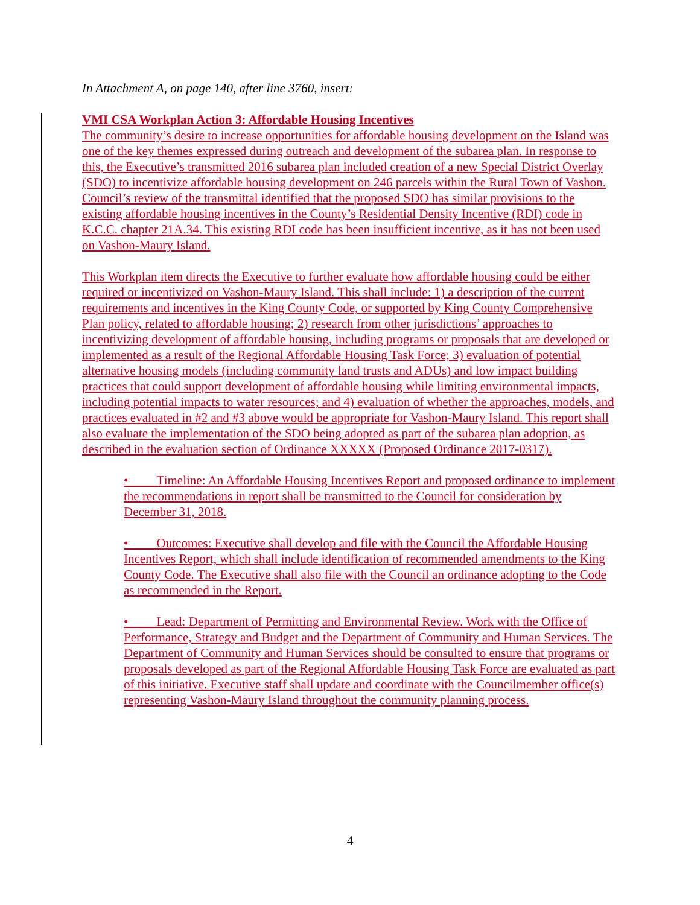In Attachment A, on page 140, after line 3760, insert:
VMI CSA Workplan Action 3: Affordable Housing Incentives
The community’s desire to increase opportunities for affordable housing development on the Island was one of the key themes expressed during outreach and development of the subarea plan. In response to this, the Executive’s transmitted 2016 subarea plan included creation of a new Special District Overlay (SDO) to incentivize affordable housing development on 246 parcels within the Rural Town of Vashon. Council’s review of the transmittal identified that the proposed SDO has similar provisions to the existing affordable housing incentives in the County’s Residential Density Incentive (RDI) code in K.C.C. chapter 21A.34. This existing RDI code has been insufficient incentive, as it has not been used on Vashon-Maury Island.
This Workplan item directs the Executive to further evaluate how affordable housing could be either required or incentivized on Vashon-Maury Island. This shall include: 1) a description of the current requirements and incentives in the King County Code, or supported by King County Comprehensive Plan policy, related to affordable housing; 2) research from other jurisdictions’ approaches to incentivizing development of affordable housing, including programs or proposals that are developed or implemented as a result of the Regional Affordable Housing Task Force; 3) evaluation of potential alternative housing models (including community land trusts and ADUs) and low impact building practices that could support development of affordable housing while limiting environmental impacts, including potential impacts to water resources; and 4) evaluation of whether the approaches, models, and practices evaluated in #2 and #3 above would be appropriate for Vashon-Maury Island. This report shall also evaluate the implementation of the SDO being adopted as part of the subarea plan adoption, as described in the evaluation section of Ordinance XXXXX (Proposed Ordinance 2017-0317).
• Timeline: An Affordable Housing Incentives Report and proposed ordinance to implement the recommendations in report shall be transmitted to the Council for consideration by December 31, 2018.
• Outcomes: Executive shall develop and file with the Council the Affordable Housing Incentives Report, which shall include identification of recommended amendments to the King County Code. The Executive shall also file with the Council an ordinance adopting to the Code as recommended in the Report.
• Lead: Department of Permitting and Environmental Review. Work with the Office of Performance, Strategy and Budget and the Department of Community and Human Services. The Department of Community and Human Services should be consulted to ensure that programs or proposals developed as part of the Regional Affordable Housing Task Force are evaluated as part of this initiative. Executive staff shall update and coordinate with the Councilmember office(s) representing Vashon-Maury Island throughout the community planning process.
4